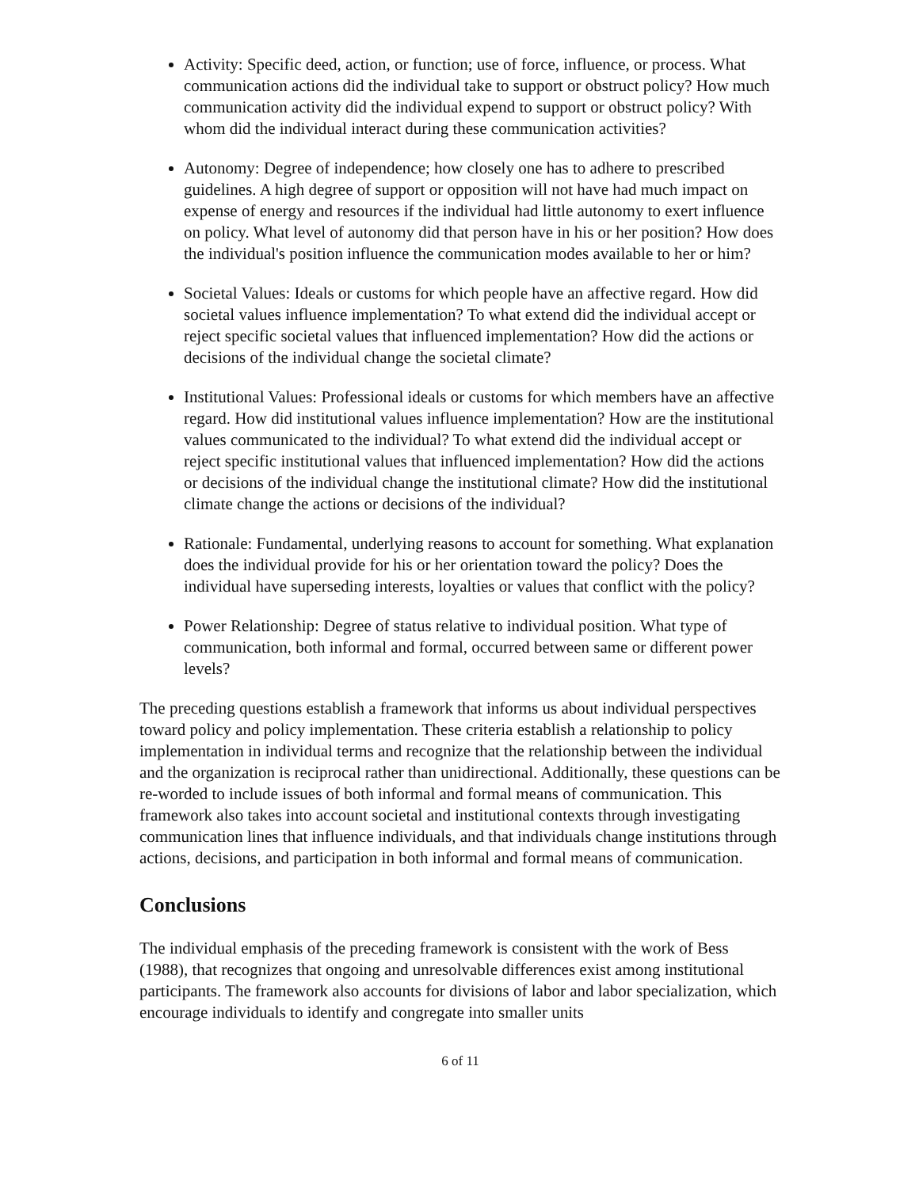Activity: Specific deed, action, or function; use of force, influence, or process. What communication actions did the individual take to support or obstruct policy? How much communication activity did the individual expend to support or obstruct policy? With whom did the individual interact during these communication activities?
Autonomy: Degree of independence; how closely one has to adhere to prescribed guidelines. A high degree of support or opposition will not have had much impact on expense of energy and resources if the individual had little autonomy to exert influence on policy. What level of autonomy did that person have in his or her position? How does the individual's position influence the communication modes available to her or him?
Societal Values: Ideals or customs for which people have an affective regard. How did societal values influence implementation? To what extend did the individual accept or reject specific societal values that influenced implementation? How did the actions or decisions of the individual change the societal climate?
Institutional Values: Professional ideals or customs for which members have an affective regard. How did institutional values influence implementation? How are the institutional values communicated to the individual? To what extend did the individual accept or reject specific institutional values that influenced implementation? How did the actions or decisions of the individual change the institutional climate? How did the institutional climate change the actions or decisions of the individual?
Rationale: Fundamental, underlying reasons to account for something. What explanation does the individual provide for his or her orientation toward the policy? Does the individual have superseding interests, loyalties or values that conflict with the policy?
Power Relationship: Degree of status relative to individual position. What type of communication, both informal and formal, occurred between same or different power levels?
The preceding questions establish a framework that informs us about individual perspectives toward policy and policy implementation. These criteria establish a relationship to policy implementation in individual terms and recognize that the relationship between the individual and the organization is reciprocal rather than unidirectional. Additionally, these questions can be re-worded to include issues of both informal and formal means of communication. This framework also takes into account societal and institutional contexts through investigating communication lines that influence individuals, and that individuals change institutions through actions, decisions, and participation in both informal and formal means of communication.
Conclusions
The individual emphasis of the preceding framework is consistent with the work of Bess (1988), that recognizes that ongoing and unresolvable differences exist among institutional participants. The framework also accounts for divisions of labor and labor specialization, which encourage individuals to identify and congregate into smaller units
6 of 11